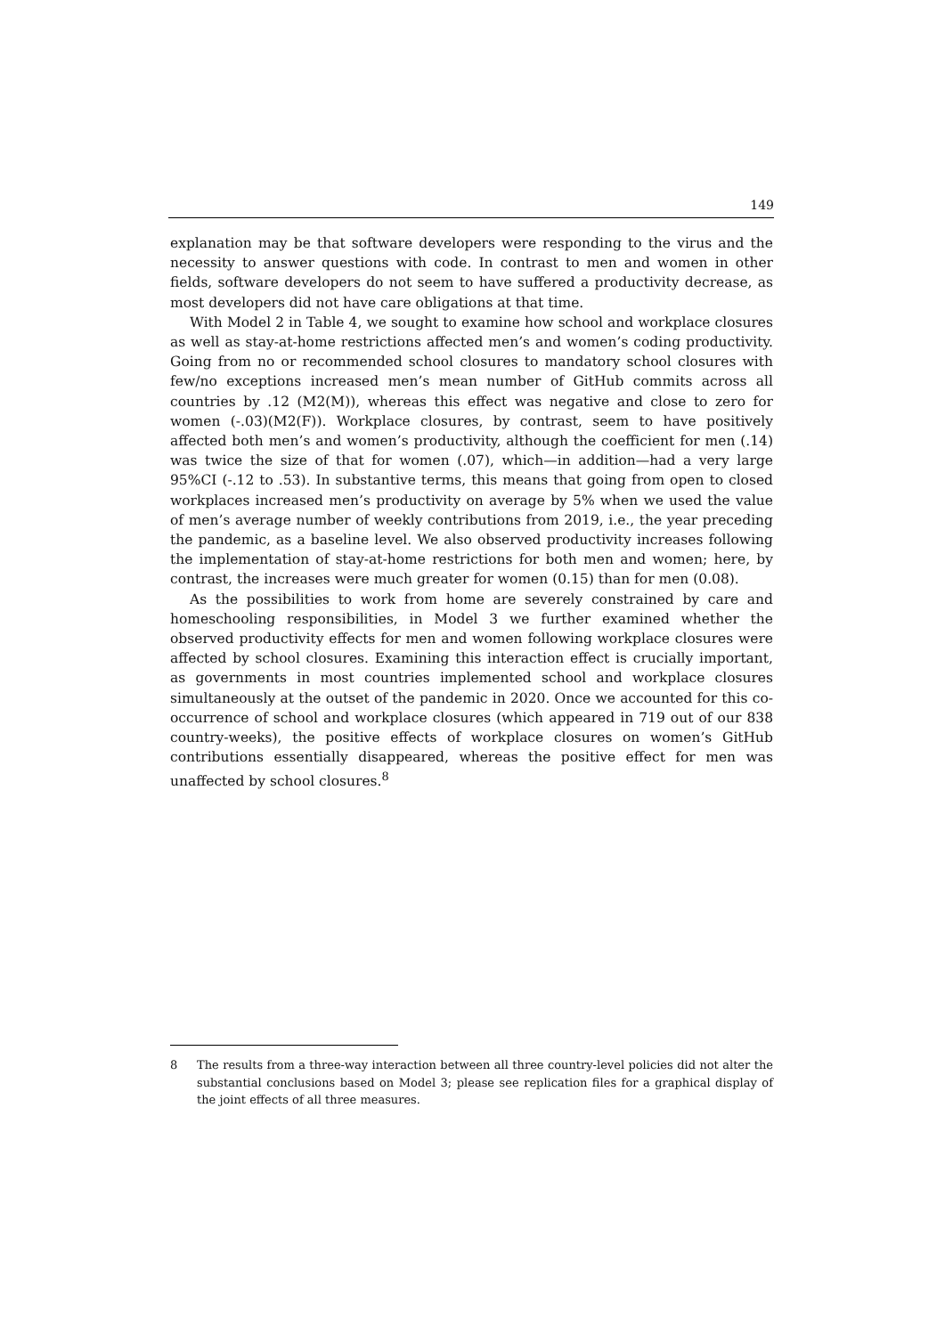149
explanation may be that software developers were responding to the virus and the necessity to answer questions with code. In contrast to men and women in other fields, software developers do not seem to have suffered a productivity decrease, as most developers did not have care obligations at that time.
With Model 2 in Table 4, we sought to examine how school and workplace closures as well as stay-at-home restrictions affected men’s and women’s coding productivity. Going from no or recommended school closures to mandatory school closures with few/no exceptions increased men’s mean number of GitHub commits across all countries by .12 (M2(M)), whereas this effect was negative and close to zero for women (-.03)(M2(F)). Workplace closures, by contrast, seem to have positively affected both men’s and women’s productivity, although the coefficient for men (.14) was twice the size of that for women (.07), which—in addition—had a very large 95%CI (-.12 to .53). In substantive terms, this means that going from open to closed workplaces increased men’s productivity on average by 5% when we used the value of men’s average number of weekly contributions from 2019, i.e., the year preceding the pandemic, as a baseline level. We also observed productivity increases following the implementation of stay-at-home restrictions for both men and women; here, by contrast, the increases were much greater for women (0.15) than for men (0.08).
As the possibilities to work from home are severely constrained by care and homeschooling responsibilities, in Model 3 we further examined whether the observed productivity effects for men and women following workplace closures were affected by school closures. Examining this interaction effect is crucially important, as governments in most countries implemented school and workplace closures simultaneously at the outset of the pandemic in 2020. Once we accounted for this co-occurrence of school and workplace closures (which appeared in 719 out of our 838 country-weeks), the positive effects of workplace closures on women’s GitHub contributions essentially disappeared, whereas the positive effect for men was unaffected by school closures.<sup>8</sup>
8 The results from a three-way interaction between all three country-level policies did not alter the substantial conclusions based on Model 3; please see replication files for a graphical display of the joint effects of all three measures.